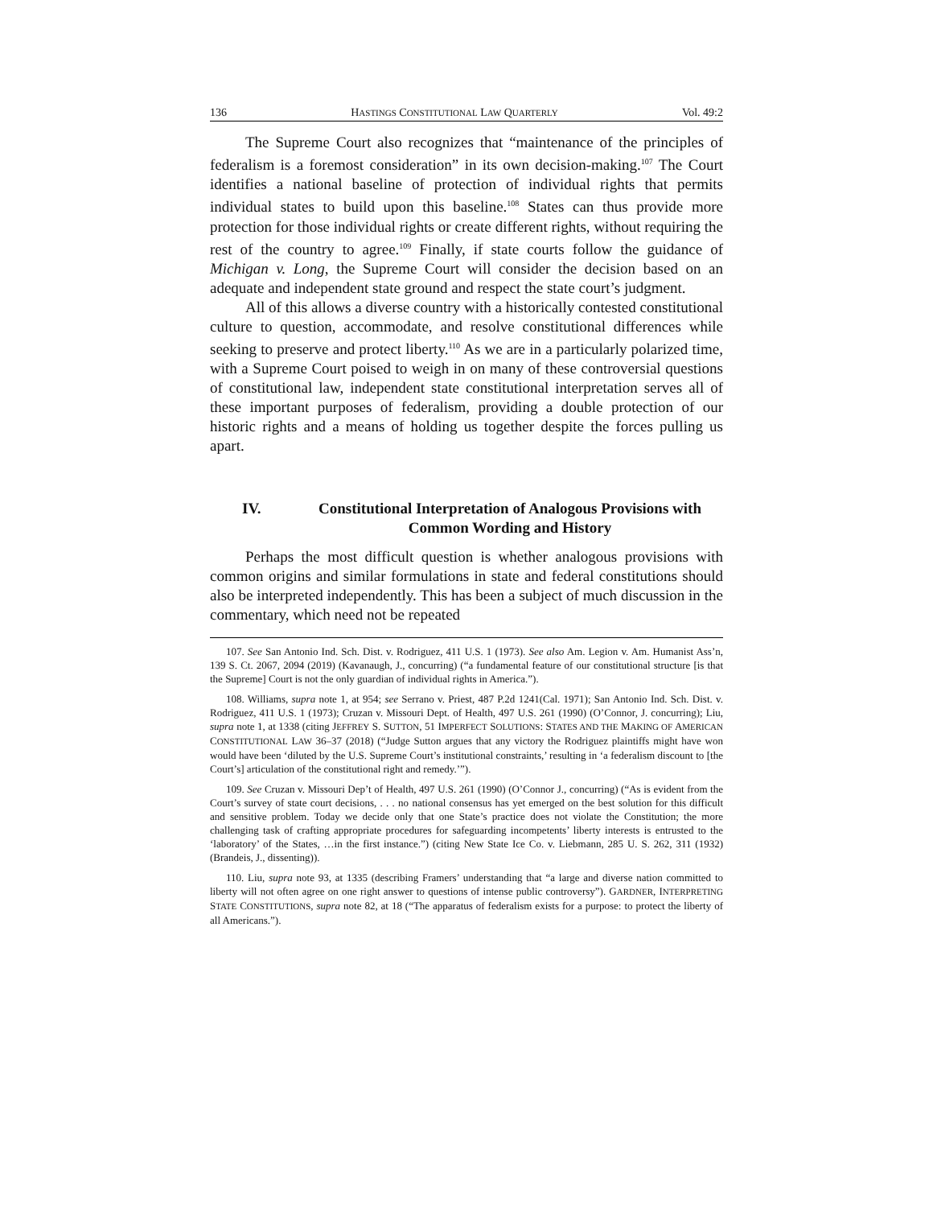136 HASTINGS CONSTITUTIONAL LAW QUARTERLY Vol. 49:2
The Supreme Court also recognizes that “maintenance of the principles of federalism is a foremost consideration” in its own decision-making.<sup>107</sup> The Court identifies a national baseline of protection of individual rights that permits individual states to build upon this baseline.<sup>108</sup> States can thus provide more protection for those individual rights or create different rights, without requiring the rest of the country to agree.<sup>109</sup> Finally, if state courts follow the guidance of Michigan v. Long, the Supreme Court will consider the decision based on an adequate and independent state ground and respect the state court’s judgment.
All of this allows a diverse country with a historically contested constitutional culture to question, accommodate, and resolve constitutional differences while seeking to preserve and protect liberty.<sup>110</sup> As we are in a particularly polarized time, with a Supreme Court poised to weigh in on many of these controversial questions of constitutional law, independent state constitutional interpretation serves all of these important purposes of federalism, providing a double protection of our historic rights and a means of holding us together despite the forces pulling us apart.
IV. Constitutional Interpretation of Analogous Provisions with Common Wording and History
Perhaps the most difficult question is whether analogous provisions with common origins and similar formulations in state and federal constitutions should also be interpreted independently. This has been a subject of much discussion in the commentary, which need not be repeated
107. See San Antonio Ind. Sch. Dist. v. Rodriguez, 411 U.S. 1 (1973). See also Am. Legion v. Am. Humanist Ass’n, 139 S. Ct. 2067, 2094 (2019) (Kavanaugh, J., concurring) (“a fundamental feature of our constitutional structure [is that the Supreme] Court is not the only guardian of individual rights in America.”).
108. Williams, supra note 1, at 954; see Serrano v. Priest, 487 P.2d 1241(Cal. 1971); San Antonio Ind. Sch. Dist. v. Rodriguez, 411 U.S. 1 (1973); Cruzan v. Missouri Dept. of Health, 497 U.S. 261 (1990) (O’Connor, J. concurring); Liu, supra note 1, at 1338 (citing JEFFREY S. SUTTON, 51 IMPERFECT SOLUTIONS: STATES AND THE MAKING OF AMERICAN CONSTITUTIONAL LAW 36–37 (2018) (“Judge Sutton argues that any victory the Rodriguez plaintiffs might have won would have been ‘diluted by the U.S. Supreme Court’s institutional constraints,’ resulting in ‘a federalism discount to [the Court’s] articulation of the constitutional right and remedy.’”).
109. See Cruzan v. Missouri Dep’t of Health, 497 U.S. 261 (1990) (O’Connor J., concurring) (“As is evident from the Court’s survey of state court decisions, . . . no national consensus has yet emerged on the best solution for this difficult and sensitive problem. Today we decide only that one State’s practice does not violate the Constitution; the more challenging task of crafting appropriate procedures for safeguarding incompetents’ liberty interests is entrusted to the ‘laboratory’ of the States, …in the first instance.”) (citing New State Ice Co. v. Liebmann, 285 U. S. 262, 311 (1932) (Brandeis, J., dissenting)).
110. Liu, supra note 93, at 1335 (describing Framers’ understanding that “a large and diverse nation committed to liberty will not often agree on one right answer to questions of intense public controversy”). GARDNER, INTERPRETING STATE CONSTITUTIONS, supra note 82, at 18 (“The apparatus of federalism exists for a purpose: to protect the liberty of all Americans.”).